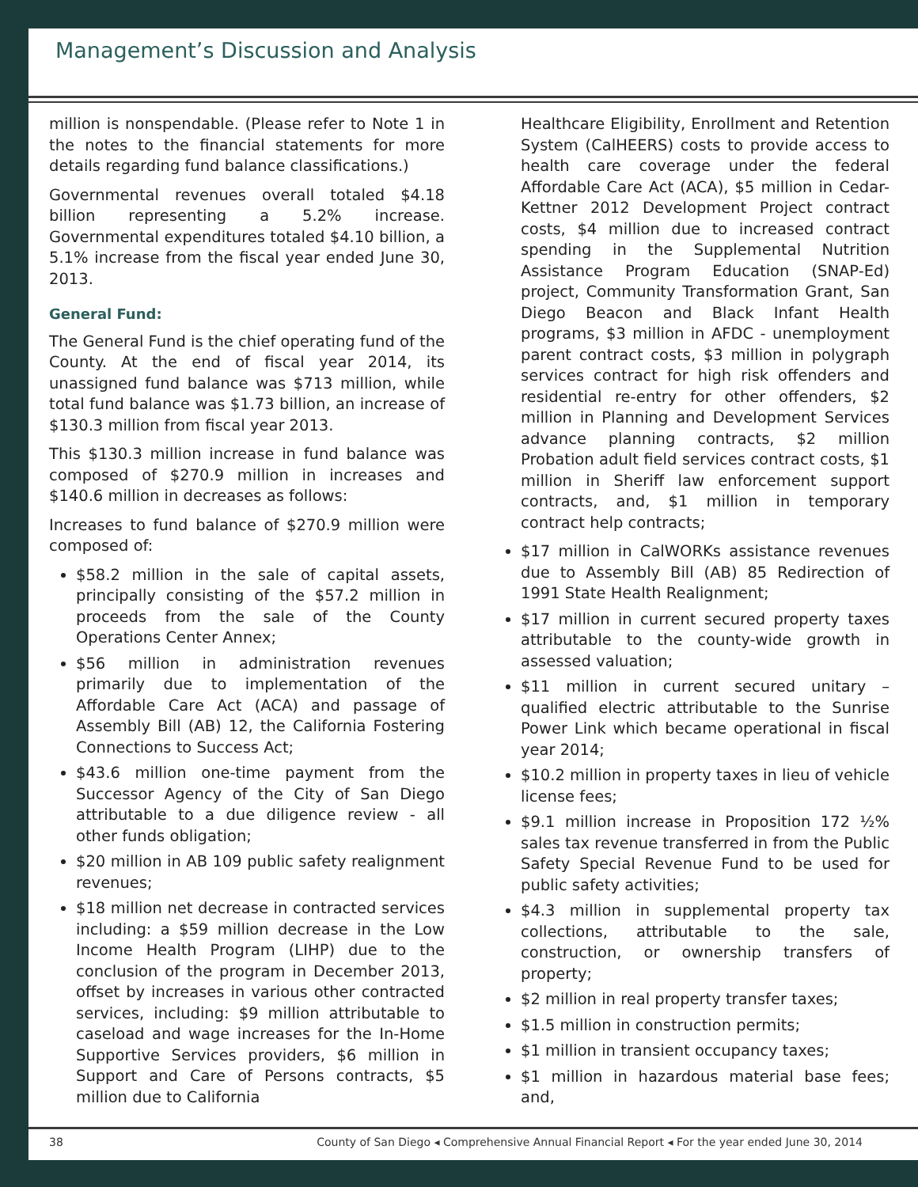Management’s Discussion and Analysis
million is nonspendable. (Please refer to Note 1 in the notes to the financial statements for more details regarding fund balance classifications.)
Governmental revenues overall totaled $4.18 billion representing a 5.2% increase. Governmental expenditures totaled $4.10 billion, a 5.1% increase from the fiscal year ended June 30, 2013.
General Fund:
The General Fund is the chief operating fund of the County. At the end of fiscal year 2014, its unassigned fund balance was $713 million, while total fund balance was $1.73 billion, an increase of $130.3 million from fiscal year 2013.
This $130.3 million increase in fund balance was composed of $270.9 million in increases and $140.6 million in decreases as follows:
Increases to fund balance of $270.9 million were composed of:
$58.2 million in the sale of capital assets, principally consisting of the $57.2 million in proceeds from the sale of the County Operations Center Annex;
$56 million in administration revenues primarily due to implementation of the Affordable Care Act (ACA) and passage of Assembly Bill (AB) 12, the California Fostering Connections to Success Act;
$43.6 million one-time payment from the Successor Agency of the City of San Diego attributable to a due diligence review - all other funds obligation;
$20 million in AB 109 public safety realignment revenues;
$18 million net decrease in contracted services including: a $59 million decrease in the Low Income Health Program (LIHP) due to the conclusion of the program in December 2013, offset by increases in various other contracted services, including: $9 million attributable to caseload and wage increases for the In-Home Supportive Services providers, $6 million in Support and Care of Persons contracts, $5 million due to California
Healthcare Eligibility, Enrollment and Retention System (CalHEERS) costs to provide access to health care coverage under the federal Affordable Care Act (ACA), $5 million in Cedar-Kettner 2012 Development Project contract costs, $4 million due to increased contract spending in the Supplemental Nutrition Assistance Program Education (SNAP-Ed) project, Community Transformation Grant, San Diego Beacon and Black Infant Health programs, $3 million in AFDC - unemployment parent contract costs, $3 million in polygraph services contract for high risk offenders and residential re-entry for other offenders, $2 million in Planning and Development Services advance planning contracts, $2 million Probation adult field services contract costs, $1 million in Sheriff law enforcement support contracts, and, $1 million in temporary contract help contracts;
$17 million in CalWORKs assistance revenues due to Assembly Bill (AB) 85 Redirection of 1991 State Health Realignment;
$17 million in current secured property taxes attributable to the county-wide growth in assessed valuation;
$11 million in current secured unitary – qualified electric attributable to the Sunrise Power Link which became operational in fiscal year 2014;
$10.2 million in property taxes in lieu of vehicle license fees;
$9.1 million increase in Proposition 172 ½% sales tax revenue transferred in from the Public Safety Special Revenue Fund to be used for public safety activities;
$4.3 million in supplemental property tax collections, attributable to the sale, construction, or ownership transfers of property;
$2 million in real property transfer taxes;
$1.5 million in construction permits;
$1 million in transient occupancy taxes;
$1 million in hazardous material base fees; and,
38 County of San Diego ◂ Comprehensive Annual Financial Report ◂ For the year ended June 30, 2014